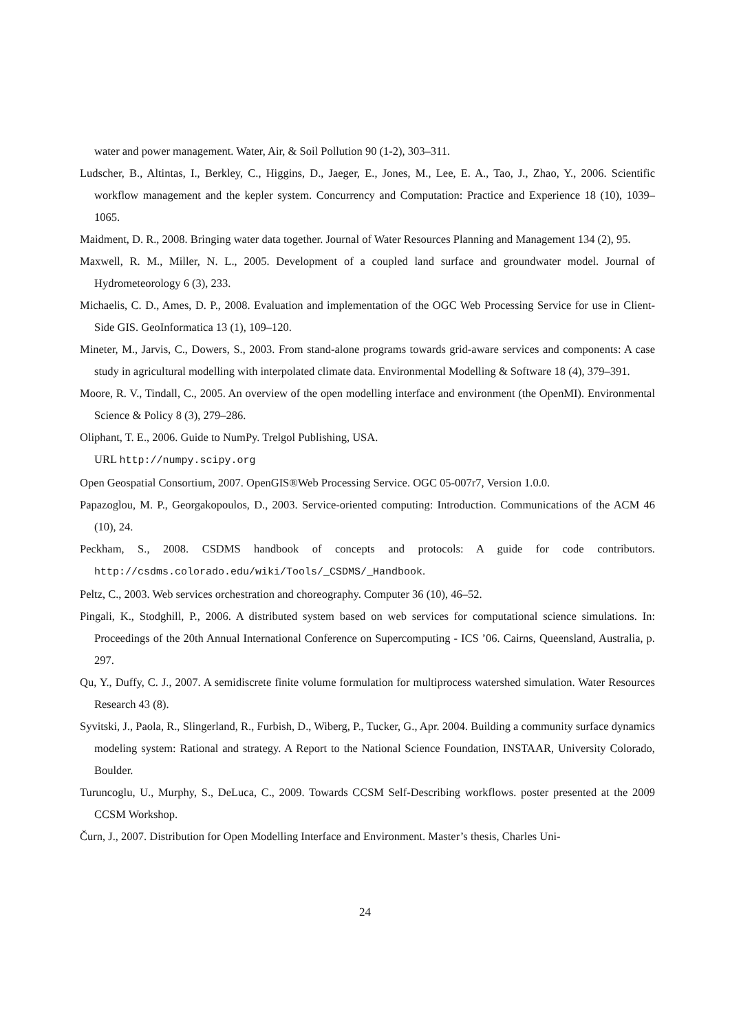water and power management. Water, Air, & Soil Pollution 90 (1-2), 303–311.
Ludscher, B., Altintas, I., Berkley, C., Higgins, D., Jaeger, E., Jones, M., Lee, E. A., Tao, J., Zhao, Y., 2006. Scientific workflow management and the kepler system. Concurrency and Computation: Practice and Experience 18 (10), 1039–1065.
Maidment, D. R., 2008. Bringing water data together. Journal of Water Resources Planning and Management 134 (2), 95.
Maxwell, R. M., Miller, N. L., 2005. Development of a coupled land surface and groundwater model. Journal of Hydrometeorology 6 (3), 233.
Michaelis, C. D., Ames, D. P., 2008. Evaluation and implementation of the OGC Web Processing Service for use in Client-Side GIS. GeoInformatica 13 (1), 109–120.
Mineter, M., Jarvis, C., Dowers, S., 2003. From stand-alone programs towards grid-aware services and components: A case study in agricultural modelling with interpolated climate data. Environmental Modelling & Software 18 (4), 379–391.
Moore, R. V., Tindall, C., 2005. An overview of the open modelling interface and environment (the OpenMI). Environmental Science & Policy 8 (3), 279–286.
Oliphant, T. E., 2006. Guide to NumPy. Trelgol Publishing, USA.
URL http://numpy.scipy.org
Open Geospatial Consortium, 2007. OpenGIS®Web Processing Service. OGC 05-007r7, Version 1.0.0.
Papazoglou, M. P., Georgakopoulos, D., 2003. Service-oriented computing: Introduction. Communications of the ACM 46 (10), 24.
Peckham, S., 2008. CSDMS handbook of concepts and protocols: A guide for code contributors. http://csdms.colorado.edu/wiki/Tools/_CSDMS/_Handbook.
Peltz, C., 2003. Web services orchestration and choreography. Computer 36 (10), 46–52.
Pingali, K., Stodghill, P., 2006. A distributed system based on web services for computational science simulations. In: Proceedings of the 20th Annual International Conference on Supercomputing - ICS ’06. Cairns, Queensland, Australia, p. 297.
Qu, Y., Duffy, C. J., 2007. A semidiscrete finite volume formulation for multiprocess watershed simulation. Water Resources Research 43 (8).
Syvitski, J., Paola, R., Slingerland, R., Furbish, D., Wiberg, P., Tucker, G., Apr. 2004. Building a community surface dynamics modeling system: Rational and strategy. A Report to the National Science Foundation, INSTAAR, University Colorado, Boulder.
Turuncoglu, U., Murphy, S., DeLuca, C., 2009. Towards CCSM Self-Describing workflows. poster presented at the 2009 CCSM Workshop.
Čurn, J., 2007. Distribution for Open Modelling Interface and Environment. Master’s thesis, Charles Uni-
24